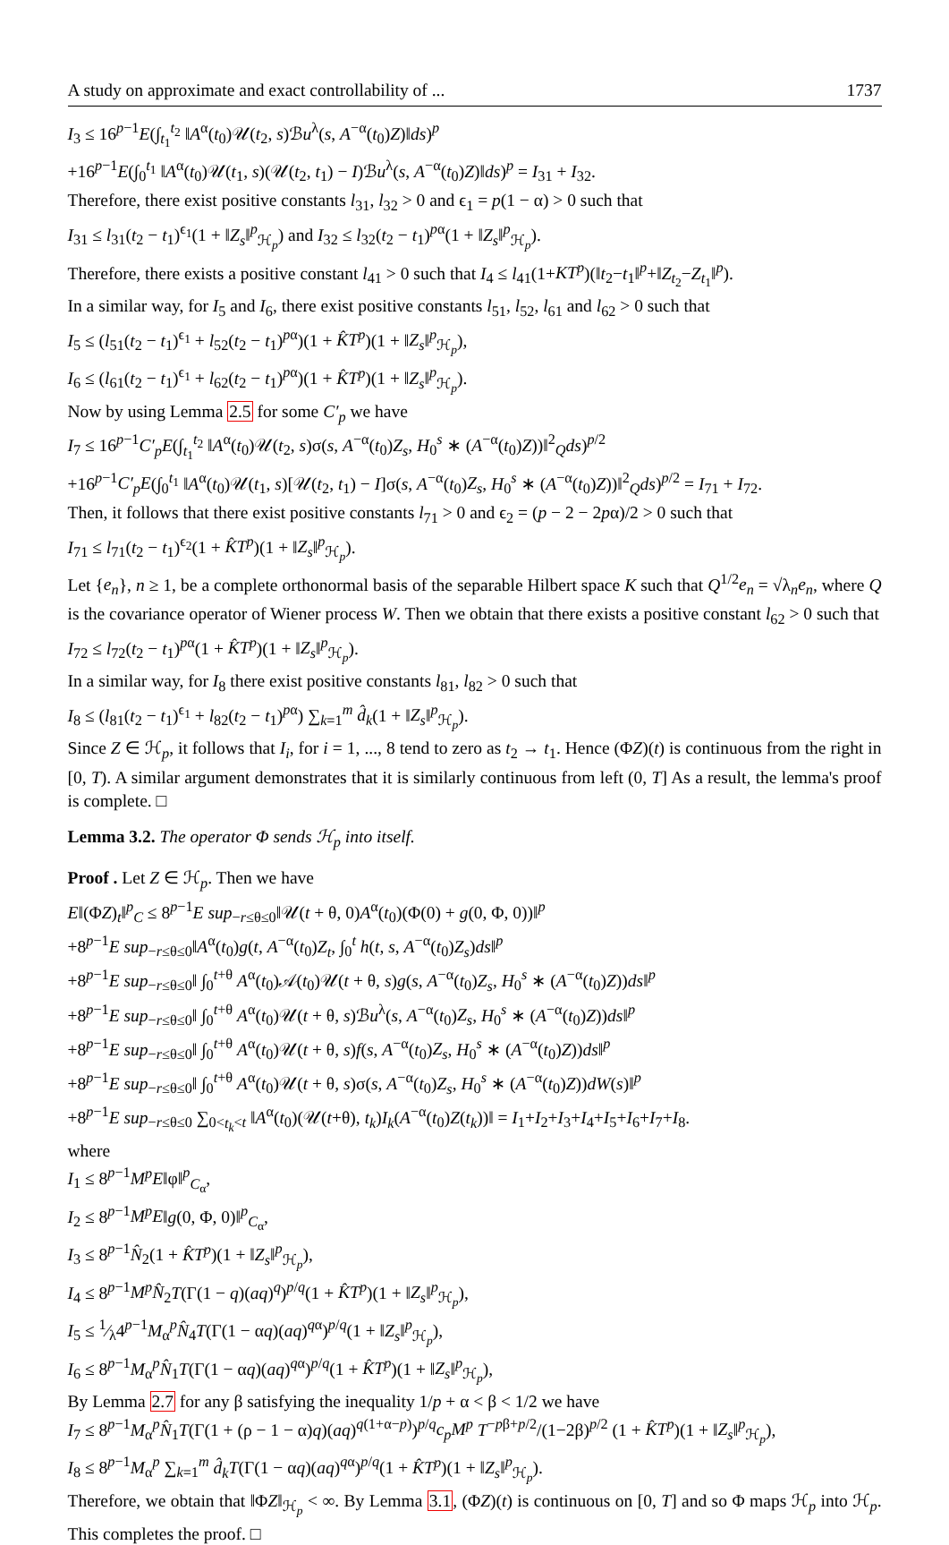A study on approximate and exact controllability of ... 1737
I<sub>3</sub> ≤ 16<sup>p−1</sup>E(∫<sub>t<sub>1</sub></sub><sup>t<sub>2</sub></sup> ‖A<sup>α</sup>(t<sub>0</sub>)𝒰(t<sub>2</sub>, s)ℬu<sup>λ</sup>(s, A<sup>−α</sup>(t<sub>0</sub>)Z)‖ds)<sup>p</sup>
+16<sup>p−1</sup>E(∫<sub>0</sub><sup>t<sub>1</sub></sup> ‖A<sup>α</sup>(t<sub>0</sub>)𝒰(t<sub>1</sub>, s)(𝒰(t<sub>2</sub>, t<sub>1</sub>) − I)ℬu<sup>λ</sup>(s, A<sup>−α</sup>(t<sub>0</sub>)Z)‖ds)<sup>p</sup> = I<sub>31</sub> + I<sub>32</sub>.
Therefore, there exist positive constants l<sub>31</sub>, l<sub>32</sub> > 0 and ϵ<sub>1</sub> = p(1 − α) > 0 such that
I<sub>31</sub> ≤ l<sub>31</sub>(t<sub>2</sub> − t<sub>1</sub>)<sup>ϵ<sub>1</sub></sup>(1 + ‖Z<sub>s</sub>‖<sup>p</sup><sub>ℋ<sub>p</sub></sub>) and I<sub>32</sub> ≤ l<sub>32</sub>(t<sub>2</sub> − t<sub>1</sub>)<sup>pα</sup>(1 + ‖Z<sub>s</sub>‖<sup>p</sup><sub>ℋ<sub>p</sub></sub>).
Therefore, there exists a positive constant l<sub>41</sub> > 0 such that I<sub>4</sub> ≤ l<sub>41</sub>(1+KT<sup>p</sup>)(‖t<sub>2</sub>−t<sub>1</sub>‖<sup>p</sup>+‖Z<sub>t<sub>2</sub></sub>−Z<sub>t<sub>1</sub></sub>‖<sup>p</sup>).
In a similar way, for I<sub>5</sub> and I<sub>6</sub>, there exist positive constants l<sub>51</sub>, l<sub>52</sub>, l<sub>61</sub> and l<sub>62</sub> > 0 such that
I<sub>5</sub> ≤ (l<sub>51</sub>(t<sub>2</sub> − t<sub>1</sub>)<sup>ϵ<sub>1</sub></sup> + l<sub>52</sub>(t<sub>2</sub> − t<sub>1</sub>)<sup>pα</sup>)(1 + K̂T<sup>p</sup>)(1 + ‖Z<sub>s</sub>‖<sup>p</sup><sub>ℋ<sub>p</sub></sub>),
I<sub>6</sub> ≤ (l<sub>61</sub>(t<sub>2</sub> − t<sub>1</sub>)<sup>ϵ<sub>1</sub></sup> + l<sub>62</sub>(t<sub>2</sub> − t<sub>1</sub>)<sup>pα</sup>)(1 + K̂T<sup>p</sup>)(1 + ‖Z<sub>s</sub>‖<sup>p</sup><sub>ℋ<sub>p</sub></sub>).
Now by using Lemma 2.5 for some C′<sub>p</sub> we have
I<sub>7</sub> ≤ 16<sup>p−1</sup>C′<sub>p</sub>E(∫<sub>t<sub>1</sub></sub><sup>t<sub>2</sub></sup> ‖A<sup>α</sup>(t<sub>0</sub>)𝒰(t<sub>2</sub>, s)σ(s, A<sup>−α</sup>(t<sub>0</sub>)Z<sub>s</sub>, H<sub>0</sub><sup>s</sup> ∗ (A<sup>−α</sup>(t<sub>0</sub>)Z))‖<sup>2</sup><sub>Q</sub>ds)<sup>p/2</sup>
+16<sup>p−1</sup>C′<sub>p</sub>E(∫<sub>0</sub><sup>t<sub>1</sub></sup> ‖A<sup>α</sup>(t<sub>0</sub>)𝒰(t<sub>1</sub>, s)[𝒰(t<sub>2</sub>, t<sub>1</sub>) − I]σ(s, A<sup>−α</sup>(t<sub>0</sub>)Z<sub>s</sub>, H<sub>0</sub><sup>s</sup> ∗ (A<sup>−α</sup>(t<sub>0</sub>)Z))‖<sup>2</sup><sub>Q</sub>ds)<sup>p/2</sup> = I<sub>71</sub> + I<sub>72</sub>.
Then, it follows that there exist positive constants l<sub>71</sub> > 0 and ϵ<sub>2</sub> = (p − 2 − 2pα)/2 > 0 such that
I<sub>71</sub> ≤ l<sub>71</sub>(t<sub>2</sub> − t<sub>1</sub>)<sup>ϵ<sub>2</sub></sup>(1 + K̂T<sup>p</sup>)(1 + ‖Z<sub>s</sub>‖<sup>p</sup><sub>ℋ<sub>p</sub></sub>).
Let {e<sub>n</sub>}, n ≥ 1, be a complete orthonormal basis of the separable Hilbert space K such that Q<sup>1/2</sup>e<sub>n</sub> = √λ<sub>n</sub>e<sub>n</sub>, where Q is the covariance operator of Wiener process W. Then we obtain that there exists a positive constant l<sub>62</sub> > 0 such that
I<sub>72</sub> ≤ l<sub>72</sub>(t<sub>2</sub> − t<sub>1</sub>)<sup>pα</sup>(1 + K̂T<sup>p</sup>)(1 + ‖Z<sub>s</sub>‖<sup>p</sup><sub>ℋ<sub>p</sub></sub>).
In a similar way, for I<sub>8</sub> there exist positive constants l<sub>81</sub>, l<sub>82</sub> > 0 such that
I<sub>8</sub> ≤ (l<sub>81</sub>(t<sub>2</sub> − t<sub>1</sub>)<sup>ϵ<sub>1</sub></sup> + l<sub>82</sub>(t<sub>2</sub> − t<sub>1</sub>)<sup>pα</sup>) ∑<sub>k=1</sub><sup>m</sup> d̂<sub>k</sub>(1 + ‖Z<sub>s</sub>‖<sup>p</sup><sub>ℋ<sub>p</sub></sub>).
Since Z ∈ ℋ<sub>p</sub>, it follows that I<sub>i</sub>, for i = 1, ..., 8 tend to zero as t<sub>2</sub> → t<sub>1</sub>. Hence (ΦZ)(t) is continuous from the right in [0, T). A similar argument demonstrates that it is similarly continuous from left (0, T] As a result, the lemma's proof is complete. □
Lemma 3.2. The operator Φ sends ℋ<sub>p</sub> into itself.
Proof . Let Z ∈ ℋ<sub>p</sub>. Then we have
E‖(ΦZ)<sub>t</sub>‖<sup>p</sup><sub>C</sub> ≤ 8<sup>p−1</sup>E sup<sub>−r≤θ≤0</sub>‖𝒰(t + θ, 0)A<sup>α</sup>(t<sub>0</sub>)(Φ(0) + g(0, Φ, 0))‖<sup>p</sup>
+8<sup>p−1</sup>E sup<sub>−r≤θ≤0</sub>‖A<sup>α</sup>(t<sub>0</sub>)g(t, A<sup>−α</sup>(t<sub>0</sub>)Z<sub>t</sub>, ∫<sub>0</sub><sup>t</sup> h(t, s, A<sup>−α</sup>(t<sub>0</sub>)Z<sub>s</sub>)ds‖<sup>p</sup>
+8<sup>p−1</sup>E sup<sub>−r≤θ≤0</sub>‖ ∫<sub>0</sub><sup>t+θ</sup> A<sup>α</sup>(t<sub>0</sub>)𝒜(t<sub>0</sub>)𝒰(t + θ, s)g(s, A<sup>−α</sup>(t<sub>0</sub>)Z<sub>s</sub>, H<sub>0</sub><sup>s</sup> ∗ (A<sup>−α</sup>(t<sub>0</sub>)Z))ds‖<sup>p</sup>
+8<sup>p−1</sup>E sup<sub>−r≤θ≤0</sub>‖ ∫<sub>0</sub><sup>t+θ</sup> A<sup>α</sup>(t<sub>0</sub>)𝒰(t + θ, s)ℬu<sup>λ</sup>(s, A<sup>−α</sup>(t<sub>0</sub>)Z<sub>s</sub>, H<sub>0</sub><sup>s</sup> ∗ (A<sup>−α</sup>(t<sub>0</sub>)Z))ds‖<sup>p</sup>
+8<sup>p−1</sup>E sup<sub>−r≤θ≤0</sub>‖ ∫<sub>0</sub><sup>t+θ</sup> A<sup>α</sup>(t<sub>0</sub>)𝒰(t + θ, s)f(s, A<sup>−α</sup>(t<sub>0</sub>)Z<sub>s</sub>, H<sub>0</sub><sup>s</sup> ∗ (A<sup>−α</sup>(t<sub>0</sub>)Z))ds‖<sup>p</sup>
+8<sup>p−1</sup>E sup<sub>−r≤θ≤0</sub>‖ ∫<sub>0</sub><sup>t+θ</sup> A<sup>α</sup>(t<sub>0</sub>)𝒰(t + θ, s)σ(s, A<sup>−α</sup>(t<sub>0</sub>)Z<sub>s</sub>, H<sub>0</sub><sup>s</sup> ∗ (A<sup>−α</sup>(t<sub>0</sub>)Z))dW(s)‖<sup>p</sup>
+8<sup>p−1</sup>E sup<sub>−r≤θ≤0</sub> ∑<sub>0<t<sub>k</sub><t</sub> ‖A<sup>α</sup>(t<sub>0</sub>)(𝒰(t+θ), t<sub>k</sub>)I<sub>k</sub>(A<sup>−α</sup>(t<sub>0</sub>)Z(t<sub>k</sub>))‖ = I<sub>1</sub>+I<sub>2</sub>+I<sub>3</sub>+I<sub>4</sub>+I<sub>5</sub>+I<sub>6</sub>+I<sub>7</sub>+I<sub>8</sub>.
where
I<sub>1</sub> ≤ 8<sup>p−1</sup>M<sup>p</sup>E‖φ‖<sup>p</sup><sub>C<sub>α</sub></sub>,
I<sub>2</sub> ≤ 8<sup>p−1</sup>M<sup>p</sup>E‖g(0, Φ, 0)‖<sup>p</sup><sub>C<sub>α</sub></sub>,
I<sub>3</sub> ≤ 8<sup>p−1</sup>N̂<sub>2</sub>(1 + K̂T<sup>p</sup>)(1 + ‖Z<sub>s</sub>‖<sup>p</sup><sub>ℋ<sub>p</sub></sub>),
I<sub>4</sub> ≤ 8<sup>p−1</sup>M<sup>p</sup>N̂<sub>2</sub>T(Γ(1 − q)(aq)<sup>q</sup>)<sup>p/q</sup>(1 + K̂T<sup>p</sup>)(1 + ‖Z<sub>s</sub>‖<sup>p</sup><sub>ℋ<sub>p</sub></sub>),
I<sub>5</sub> ≤ 1⁄λ4<sup>p−1</sup>M<sub>α</sub><sup>p</sup>N̂<sub>4</sub>T(Γ(1 − αq)(aq)<sup>qα</sup>)<sup>p/q</sup>(1 + ‖Z<sub>s</sub>‖<sup>p</sup><sub>ℋ<sub>p</sub></sub>),
I<sub>6</sub> ≤ 8<sup>p−1</sup>M<sub>α</sub><sup>p</sup>N̂<sub>1</sub>T(Γ(1 − αq)(aq)<sup>qα</sup>)<sup>p/q</sup>(1 + K̂T<sup>p</sup>)(1 + ‖Z<sub>s</sub>‖<sup>p</sup><sub>ℋ<sub>p</sub></sub>),
By Lemma 2.7 for any β satisfying the inequality 1/p + α < β < 1/2 we have
I<sub>7</sub> ≤ 8<sup>p−1</sup>M<sub>α</sub><sup>p</sup>N̂<sub>1</sub>T(Γ(1 + (ρ − 1 − α)q)(aq)<sup>q(1+α−p)</sup>)<sup>p/q</sup>c<sub>p</sub>M<sup>p</sup> T<sup>−pβ+p/2</sup>/(1−2β)<sup>p/2</sup> (1 + K̂T<sup>p</sup>)(1 + ‖Z<sub>s</sub>‖<sup>p</sup><sub>ℋ<sub>p</sub></sub>),
I<sub>8</sub> ≤ 8<sup>p−1</sup>M<sub>α</sub><sup>p</sup> ∑<sub>k=1</sub><sup>m</sup> d̂<sub>k</sub>T(Γ(1 − αq)(aq)<sup>qα</sup>)<sup>p/q</sup>(1 + K̂T<sup>p</sup>)(1 + ‖Z<sub>s</sub>‖<sup>p</sup><sub>ℋ<sub>p</sub></sub>).
Therefore, we obtain that ‖ΦZ‖<sub>ℋ<sub>p</sub></sub> < ∞. By Lemma 3.1, (ΦZ)(t) is continuous on [0, T] and so Φ maps ℋ<sub>p</sub> into ℋ<sub>p</sub>. This completes the proof. □